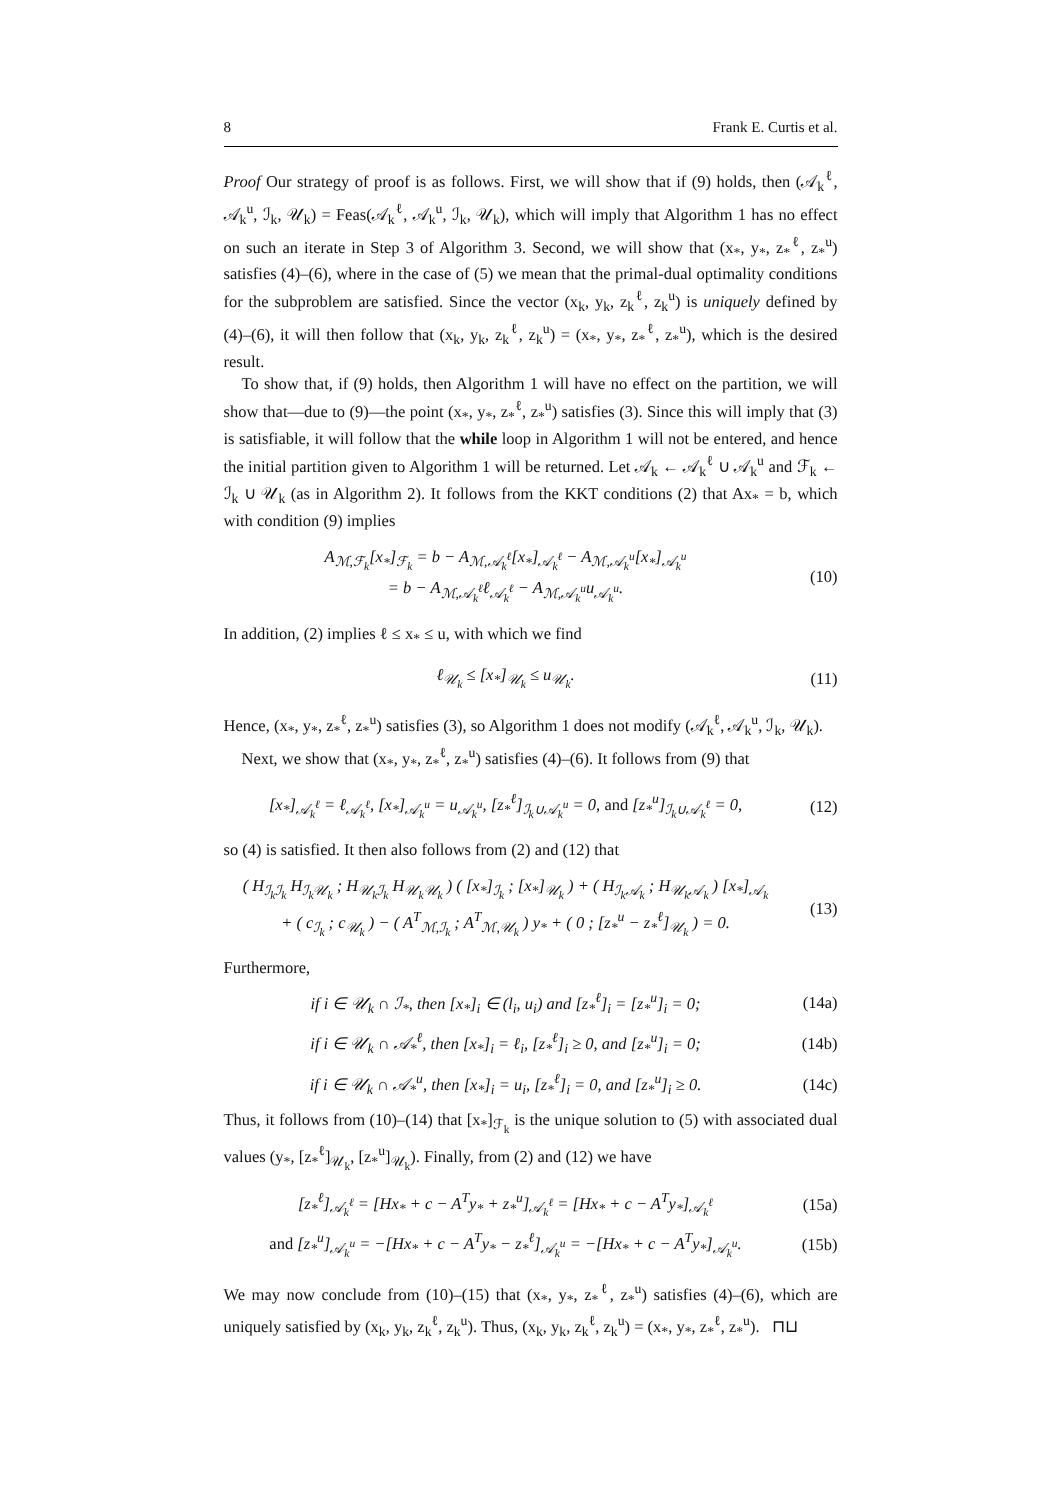8 Frank E. Curtis et al.
Proof Our strategy of proof is as follows. First, we will show that if (9) holds, then (𝒜<sub>k</sub><sup>ℓ</sup>, 𝒜<sub>k</sub><sup>u</sup>, ℐ<sub>k</sub>, 𝒰<sub>k</sub>) = Feas(𝒜<sub>k</sub><sup>ℓ</sup>, 𝒜<sub>k</sub><sup>u</sup>, ℐ<sub>k</sub>, 𝒰<sub>k</sub>), which will imply that Algorithm 1 has no effect on such an iterate in Step 3 of Algorithm 3. Second, we will show that (x<sub>*</sub>, y<sub>*</sub>, z<sub>*</sub><sup>ℓ</sup>, z<sub>*</sub><sup>u</sup>) satisfies (4)–(6), where in the case of (5) we mean that the primal-dual optimality conditions for the subproblem are satisfied. Since the vector (x<sub>k</sub>, y<sub>k</sub>, z<sub>k</sub><sup>ℓ</sup>, z<sub>k</sub><sup>u</sup>) is uniquely defined by (4)–(6), it will then follow that (x<sub>k</sub>, y<sub>k</sub>, z<sub>k</sub><sup>ℓ</sup>, z<sub>k</sub><sup>u</sup>) = (x<sub>*</sub>, y<sub>*</sub>, z<sub>*</sub><sup>ℓ</sup>, z<sub>*</sub><sup>u</sup>), which is the desired result.
To show that, if (9) holds, then Algorithm 1 will have no effect on the partition, we will show that—due to (9)—the point (x<sub>*</sub>, y<sub>*</sub>, z<sub>*</sub><sup>ℓ</sup>, z<sub>*</sub><sup>u</sup>) satisfies (3). Since this will imply that (3) is satisfiable, it will follow that the while loop in Algorithm 1 will not be entered, and hence the initial partition given to Algorithm 1 will be returned. Let 𝒜<sub>k</sub> ← 𝒜<sub>k</sub><sup>ℓ</sup> ∪ 𝒜<sub>k</sub><sup>u</sup> and ℱ<sub>k</sub> ← ℐ<sub>k</sub> ∪ 𝒰<sub>k</sub> (as in Algorithm 2). It follows from the KKT conditions (2) that Ax<sub>*</sub> = b, which with condition (9) implies
A<sub>ℳ,ℱ<sub>k</sub></sub>[x<sub>*</sub>]<sub>ℱ<sub>k</sub></sub> = b − A<sub>ℳ,𝒜<sub>k</sub><sup>ℓ</sup></sub>[x<sub>*</sub>]<sub>𝒜<sub>k</sub><sup>ℓ</sup></sub> − A<sub>ℳ,𝒜<sub>k</sub><sup>u</sup></sub>[x<sub>*</sub>]<sub>𝒜<sub>k</sub><sup>u</sup></sub>
= b − A<sub>ℳ,𝒜<sub>k</sub><sup>ℓ</sup></sub>ℓ<sub>𝒜<sub>k</sub><sup>ℓ</sup></sub> − A<sub>ℳ,𝒜<sub>k</sub><sup>u</sup></sub>u<sub>𝒜<sub>k</sub><sup>u</sup></sub>.
(10)
In addition, (2) implies ℓ ≤ x<sub>*</sub> ≤ u, with which we find
ℓ<sub>𝒰<sub>k</sub></sub> ≤ [x<sub>*</sub>]<sub>𝒰<sub>k</sub></sub> ≤ u<sub>𝒰<sub>k</sub></sub>. (11)
Hence, (x<sub>*</sub>, y<sub>*</sub>, z<sub>*</sub><sup>ℓ</sup>, z<sub>*</sub><sup>u</sup>) satisfies (3), so Algorithm 1 does not modify (𝒜<sub>k</sub><sup>ℓ</sup>, 𝒜<sub>k</sub><sup>u</sup>, ℐ<sub>k</sub>, 𝒰<sub>k</sub>).
Next, we show that (x<sub>*</sub>, y<sub>*</sub>, z<sub>*</sub><sup>ℓ</sup>, z<sub>*</sub><sup>u</sup>) satisfies (4)–(6). It follows from (9) that
[x<sub>*</sub>]<sub>𝒜<sub>k</sub><sup>ℓ</sup></sub> = ℓ<sub>𝒜<sub>k</sub><sup>ℓ</sup></sub>, [x<sub>*</sub>]<sub>𝒜<sub>k</sub><sup>u</sup></sub> = u<sub>𝒜<sub>k</sub><sup>u</sup></sub>, [z<sub>*</sub><sup>ℓ</sup>]<sub>ℐ<sub>k</sub>∪𝒜<sub>k</sub><sup>u</sup></sub> = 0, and [z<sub>*</sub><sup>u</sup>]<sub>ℐ<sub>k</sub>∪𝒜<sub>k</sub><sup>ℓ</sup></sub> = 0,
(12)
so (4) is satisfied. It then also follows from (2) and (12) that
( H<sub>ℐ<sub>k</sub>ℐ<sub>k</sub></sub> H<sub>ℐ<sub>k</sub>𝒰<sub>k</sub></sub> ; H<sub>𝒰<sub>k</sub>ℐ<sub>k</sub></sub> H<sub>𝒰<sub>k</sub>𝒰<sub>k</sub></sub> ) ( [x<sub>*</sub>]<sub>ℐ<sub>k</sub></sub> ; [x<sub>*</sub>]<sub>𝒰<sub>k</sub></sub> ) + ( H<sub>ℐ<sub>k</sub>𝒜<sub>k</sub></sub> ; H<sub>𝒰<sub>k</sub>𝒜<sub>k</sub></sub> ) [x<sub>*</sub>]<sub>𝒜<sub>k</sub></sub>
+ ( c<sub>ℐ<sub>k</sub></sub> ; c<sub>𝒰<sub>k</sub></sub> ) − ( A<sup>T</sup><sub>ℳ,ℐ<sub>k</sub></sub> ; A<sup>T</sup><sub>ℳ,𝒰<sub>k</sub></sub> ) y<sub>*</sub> + ( 0 ; [z<sub>*</sub><sup>u</sup> − z<sub>*</sub><sup>ℓ</sup>]<sub>𝒰<sub>k</sub></sub> ) = 0.
(13)
Furthermore,
if i ∈ 𝒰<sub>k</sub> ∩ ℐ<sub>*</sub>, then [x<sub>*</sub>]<sub>i</sub> ∈ (l<sub>i</sub>, u<sub>i</sub>) and [z<sub>*</sub><sup>ℓ</sup>]<sub>i</sub> = [z<sub>*</sub><sup>u</sup>]<sub>i</sub> = 0;
(14a)
if i ∈ 𝒰<sub>k</sub> ∩ 𝒜<sub>*</sub><sup>ℓ</sup>, then [x<sub>*</sub>]<sub>i</sub> = ℓ<sub>i</sub>, [z<sub>*</sub><sup>ℓ</sup>]<sub>i</sub> ≥ 0, and [z<sub>*</sub><sup>u</sup>]<sub>i</sub> = 0;
(14b)
if i ∈ 𝒰<sub>k</sub> ∩ 𝒜<sub>*</sub><sup>u</sup>, then [x<sub>*</sub>]<sub>i</sub> = u<sub>i</sub>, [z<sub>*</sub><sup>ℓ</sup>]<sub>i</sub> = 0, and [z<sub>*</sub><sup>u</sup>]<sub>i</sub> ≥ 0.
(14c)
Thus, it follows from (10)–(14) that [x<sub>*</sub>]<sub>ℱ<sub>k</sub></sub> is the unique solution to (5) with associated dual values (y<sub>*</sub>, [z<sub>*</sub><sup>ℓ</sup>]<sub>𝒰<sub>k</sub></sub>, [z<sub>*</sub><sup>u</sup>]<sub>𝒰<sub>k</sub></sub>). Finally, from (2) and (12) we have
[z<sub>*</sub><sup>ℓ</sup>]<sub>𝒜<sub>k</sub><sup>ℓ</sup></sub> = [Hx<sub>*</sub> + c − A<sup>T</sup>y<sub>*</sub> + z<sub>*</sub><sup>u</sup>]<sub>𝒜<sub>k</sub><sup>ℓ</sup></sub> = [Hx<sub>*</sub> + c − A<sup>T</sup>y<sub>*</sub>]<sub>𝒜<sub>k</sub><sup>ℓ</sup></sub>
(15a)
and [z<sub>*</sub><sup>u</sup>]<sub>𝒜<sub>k</sub><sup>u</sup></sub> = −[Hx<sub>*</sub> + c − A<sup>T</sup>y<sub>*</sub> − z<sub>*</sub><sup>ℓ</sup>]<sub>𝒜<sub>k</sub><sup>u</sup></sub> = −[Hx<sub>*</sub> + c − A<sup>T</sup>y<sub>*</sub>]<sub>𝒜<sub>k</sub><sup>u</sup></sub>.
(15b)
We may now conclude from (10)–(15) that (x<sub>*</sub>, y<sub>*</sub>, z<sub>*</sub><sup>ℓ</sup>, z<sub>*</sub><sup>u</sup>) satisfies (4)–(6), which are uniquely satisfied by (x<sub>k</sub>, y<sub>k</sub>, z<sub>k</sub><sup>ℓ</sup>, z<sub>k</sub><sup>u</sup>). Thus, (x<sub>k</sub>, y<sub>k</sub>, z<sub>k</sub><sup>ℓ</sup>, z<sub>k</sub><sup>u</sup>) = (x<sub>*</sub>, y<sub>*</sub>, z<sub>*</sub><sup>ℓ</sup>, z<sub>*</sub><sup>u</sup>). ⊓⊔